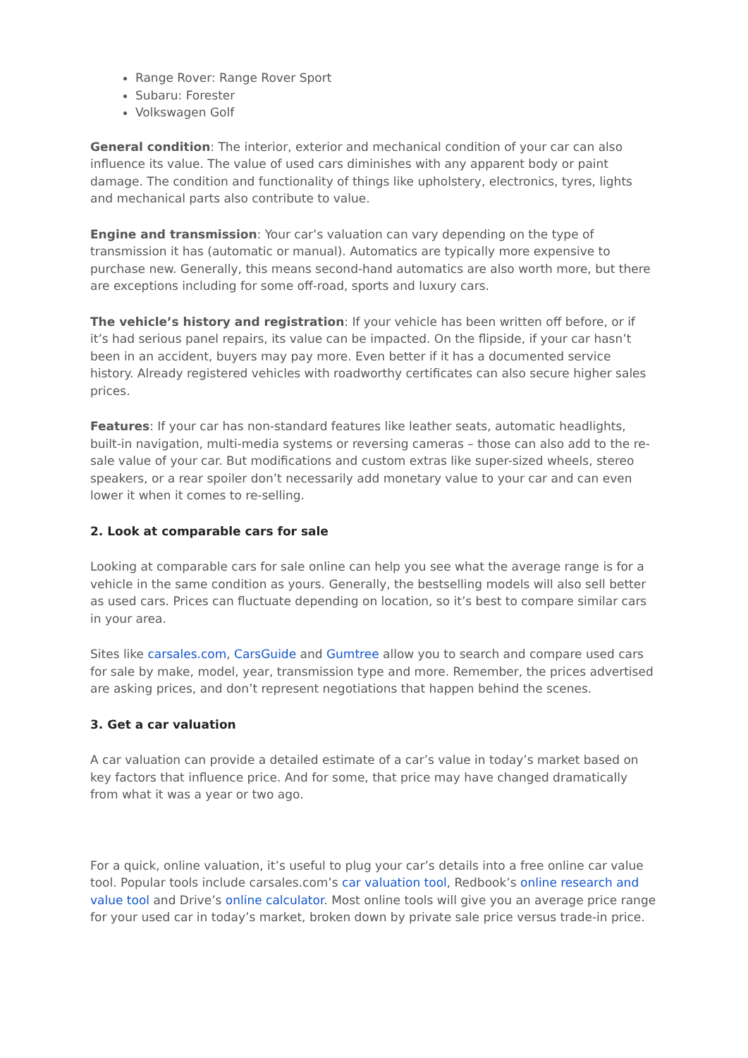Range Rover: Range Rover Sport
Subaru: Forester
Volkswagen Golf
General condition: The interior, exterior and mechanical condition of your car can also influence its value. The value of used cars diminishes with any apparent body or paint damage. The condition and functionality of things like upholstery, electronics, tyres, lights and mechanical parts also contribute to value.
Engine and transmission: Your car’s valuation can vary depending on the type of transmission it has (automatic or manual). Automatics are typically more expensive to purchase new. Generally, this means second-hand automatics are also worth more, but there are exceptions including for some off-road, sports and luxury cars.
The vehicle’s history and registration: If your vehicle has been written off before, or if it’s had serious panel repairs, its value can be impacted. On the flipside, if your car hasn’t been in an accident, buyers may pay more. Even better if it has a documented service history. Already registered vehicles with roadworthy certificates can also secure higher sales prices.
Features: If your car has non-standard features like leather seats, automatic headlights, built-in navigation, multi-media systems or reversing cameras – those can also add to the re-sale value of your car. But modifications and custom extras like super-sized wheels, stereo speakers, or a rear spoiler don’t necessarily add monetary value to your car and can even lower it when it comes to re-selling.
2. Look at comparable cars for sale
Looking at comparable cars for sale online can help you see what the average range is for a vehicle in the same condition as yours. Generally, the bestselling models will also sell better as used cars. Prices can fluctuate depending on location, so it’s best to compare similar cars in your area.
Sites like carsales.com, CarsGuide and Gumtree allow you to search and compare used cars for sale by make, model, year, transmission type and more. Remember, the prices advertised are asking prices, and don’t represent negotiations that happen behind the scenes.
3. Get a car valuation
A car valuation can provide a detailed estimate of a car’s value in today’s market based on key factors that influence price. And for some, that price may have changed dramatically from what it was a year or two ago.
For a quick, online valuation, it’s useful to plug your car’s details into a free online car value tool. Popular tools include carsales.com’s car valuation tool, Redbook’s online research and value tool and Drive’s online calculator. Most online tools will give you an average price range for your used car in today’s market, broken down by private sale price versus trade-in price.